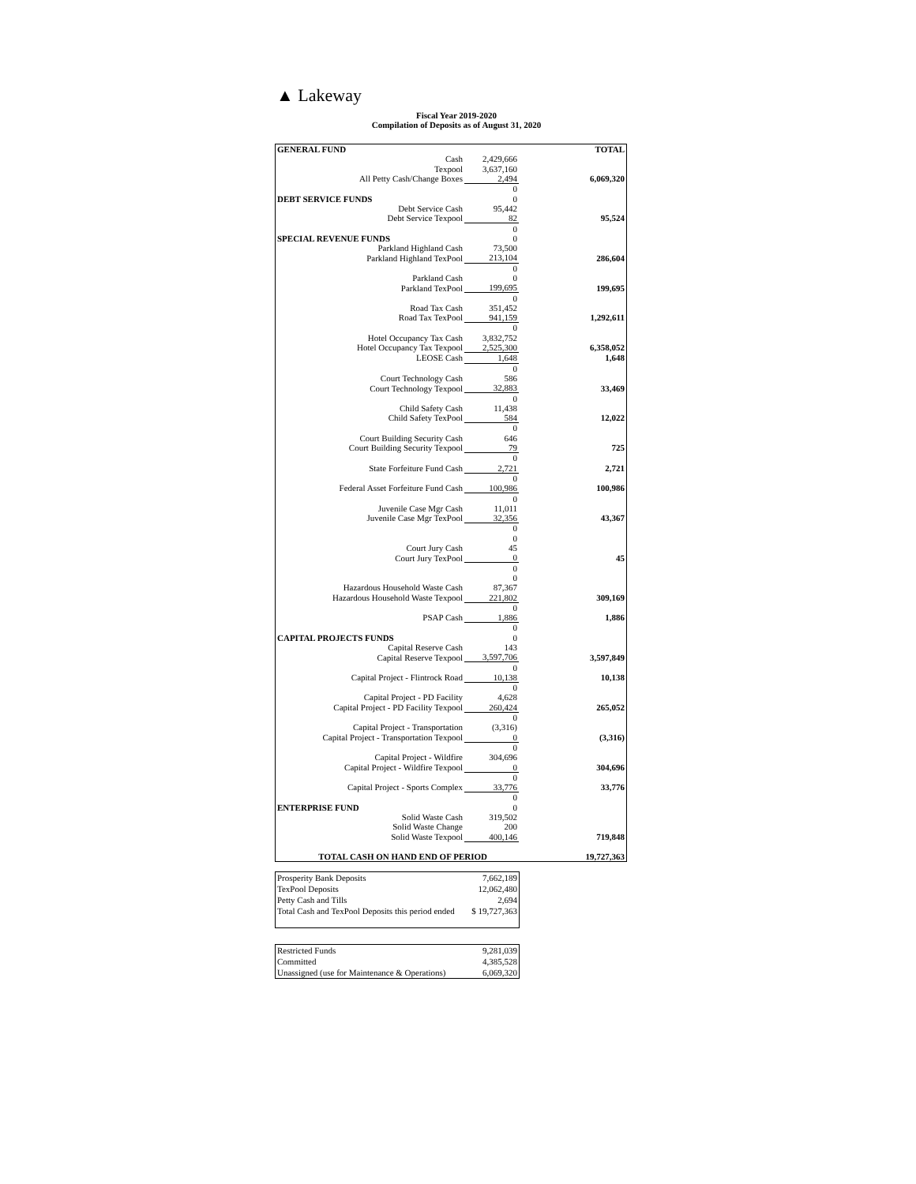▲ Lakeway
Fiscal Year 2019-2020
Compilation of Deposits as of August 31, 2020
| GENERAL FUND | | | TOTAL |
| Cash | 2,429,666 | | |
| Texpool | 3,637,160 | | |
| All Petty Cash/Change Boxes | 2,494 | | 6,069,320 |
| | 0 | | |
| DEBT SERVICE FUNDS | 0 | | |
| Debt Service Cash | 95,442 | | |
| Debt Service Texpool | 82 | | 95,524 |
| | 0 | | |
| SPECIAL REVENUE FUNDS | 0 | | |
| Parkland Highland Cash | 73,500 | | |
| Parkland Highland TexPool | 213,104 | | 286,604 |
| | 0 | | |
| Parkland Cash | 0 | | |
| Parkland TexPool | 199,695 | | 199,695 |
| | 0 | | |
| Road Tax Cash | 351,452 | | |
| Road Tax TexPool | 941,159 | | 1,292,611 |
| | 0 | | |
| Hotel Occupancy Tax Cash | 3,832,752 | | |
| Hotel Occupancy Tax Texpool | 2,525,300 | | 6,358,052 |
| LEOSE Cash | 1,648 | | 1,648 |
| | 0 | | |
| Court Technology Cash | 586 | | |
| Court Technology Texpool | 32,883 | | 33,469 |
| | 0 | | |
| Child Safety Cash | 11,438 | | |
| Child Safety TexPool | 584 | | 12,022 |
| | 0 | | |
| Court Building Security Cash | 646 | | |
| Court Building Security Texpool | 79 | | 725 |
| | 0 | | |
| State Forfeiture Fund Cash | 2,721 | | 2,721 |
| | 0 | | |
| Federal Asset Forfeiture Fund Cash | 100,986 | | 100,986 |
| | 0 | | |
| Juvenile Case Mgr Cash | 11,011 | | |
| Juvenile Case Mgr TexPool | 32,356 | | 43,367 |
| | 0 | | |
| | 0 | | |
| Court Jury Cash | 45 | | |
| Court Jury TexPool | 0 | | 45 |
| | 0 | | |
| | 0 | | |
| Hazardous Household Waste Cash | 87,367 | | |
| Hazardous Household Waste Texpool | 221,802 | | 309,169 |
| | 0 | | |
| PSAP Cash | 1,886 | | 1,886 |
| | 0 | | |
| CAPITAL PROJECTS FUNDS | 0 | | |
| Capital Reserve Cash | 143 | | |
| Capital Reserve Texpool | 3,597,706 | | 3,597,849 |
| | 0 | | |
| Capital Project - Flintrock Road | 10,138 | | 10,138 |
| | 0 | | |
| Capital Project - PD Facility | 4,628 | | |
| Capital Project - PD Facility Texpool | 260,424 | | 265,052 |
| | 0 | | |
| Capital Project - Transportation | (3,316) | | |
| Capital Project - Transportation Texpool | 0 | | (3,316) |
| | 0 | | |
| Capital Project - Wildfire | 304,696 | | |
| Capital Project - Wildfire Texpool | 0 | | 304,696 |
| | 0 | | |
| Capital Project - Sports Complex | 33,776 | | 33,776 |
| | 0 | | |
| ENTERPRISE FUND | 0 | | |
| Solid Waste Cash | 319,502 | | |
| Solid Waste Change | 200 | | |
| Solid Waste Texpool | 400,146 | | 719,848 |
| TOTAL CASH ON HAND END OF PERIOD | | | 19,727,363 |
| Prosperity Bank Deposits | 7,662,189 |
| TexPool Deposits | 12,062,480 |
| Petty Cash and Tills | 2,694 |
| Total Cash and TexPool Deposits this period ended | $ 19,727,363 |
| Restricted Funds | 9,281,039 |
| Committed | 4,385,528 |
| Unassigned (use for Maintenance & Operations) | 6,069,320 |